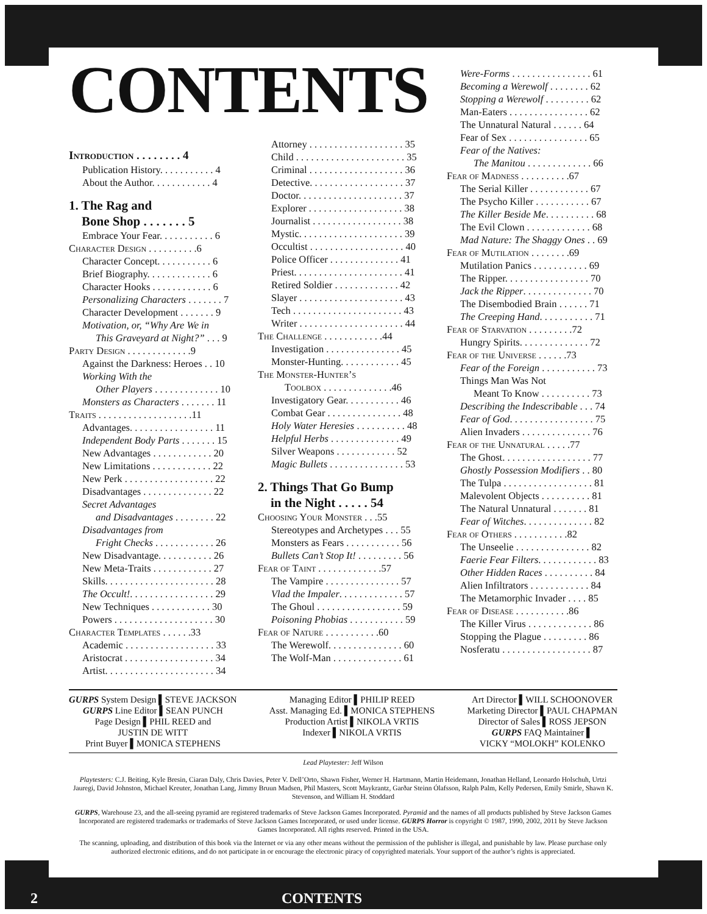CONTENTS
Introduction . . . . . . . . 4
Publication History. . . . . . . . . . . 4
About the Author. . . . . . . . . . . . 4
1. The Rag and
Bone Shop . . . . . . . 5
Embrace Your Fear. . . . . . . . . . . 6
Character Design . . . . . . . . . .6
Character Concept. . . . . . . . . . . 6
Brief Biography. . . . . . . . . . . . . 6
Character Hooks . . . . . . . . . . . . 6
Personalizing Characters . . . . . . . 7
Character Development . . . . . . . 9
Motivation, or, “Why Are We in
This Graveyard at Night?” . . . 9
Party Design . . . . . . . . . . . . .9
Against the Darkness: Heroes . . 10
Working With the
Other Players . . . . . . . . . . . . . 10
Monsters as Characters . . . . . . . 11
Traits . . . . . . . . . . . . . . . . . . .11
Advantages. . . . . . . . . . . . . . . . . 11
Independent Body Parts . . . . . . . 15
New Advantages . . . . . . . . . . . . 20
New Limitations . . . . . . . . . . . . 22
New Perk . . . . . . . . . . . . . . . . . . 22
Disadvantages . . . . . . . . . . . . . . 22
Secret Advantages
and Disadvantages . . . . . . . . 22
Disadvantages from
Fright Checks . . . . . . . . . . . . 26
New Disadvantage. . . . . . . . . . . 26
New Meta-Traits . . . . . . . . . . . . 27
Skills. . . . . . . . . . . . . . . . . . . . . . 28
The Occult!. . . . . . . . . . . . . . . . . 29
New Techniques . . . . . . . . . . . . 30
Powers . . . . . . . . . . . . . . . . . . . . 30
Character Templates . . . . . .33
Academic . . . . . . . . . . . . . . . . . . 33
Aristocrat . . . . . . . . . . . . . . . . . . 34
Artist. . . . . . . . . . . . . . . . . . . . . . 34
Attorney . . . . . . . . . . . . . . . . . . . 35
Child . . . . . . . . . . . . . . . . . . . . . . 35
Criminal . . . . . . . . . . . . . . . . . . . 36
Detective. . . . . . . . . . . . . . . . . . . 37
Doctor. . . . . . . . . . . . . . . . . . . . . 37
Explorer . . . . . . . . . . . . . . . . . . . 38
Journalist . . . . . . . . . . . . . . . . . . 38
Mystic. . . . . . . . . . . . . . . . . . . . . 39
Occultist . . . . . . . . . . . . . . . . . . . 40
Police Officer . . . . . . . . . . . . . . 41
Priest. . . . . . . . . . . . . . . . . . . . . . 41
Retired Soldier . . . . . . . . . . . . . 42
Slayer . . . . . . . . . . . . . . . . . . . . . 43
Tech . . . . . . . . . . . . . . . . . . . . . . 43
Writer . . . . . . . . . . . . . . . . . . . . . 44
The Challenge . . . . . . . . . . . .44
Investigation . . . . . . . . . . . . . . . 45
Monster-Hunting. . . . . . . . . . . . 45
The Monster-Hunter’s
Toolbox . . . . . . . . . . . . . .46
Investigatory Gear. . . . . . . . . . . 46
Combat Gear . . . . . . . . . . . . . . . 48
Holy Water Heresies . . . . . . . . . . 48
Helpful Herbs . . . . . . . . . . . . . . 49
Silver Weapons . . . . . . . . . . . . 52
Magic Bullets . . . . . . . . . . . . . . . 53
2. Things That Go Bump
in the Night . . . . . 54
Choosing Your Monster . . .55
Stereotypes and Archetypes . . . 55
Monsters as Fears . . . . . . . . . . . 56
Bullets Can’t Stop It! . . . . . . . . . 56
Fear of Taint . . . . . . . . . . . . .57
The Vampire . . . . . . . . . . . . . . . 57
Vlad the Impaler. . . . . . . . . . . . . 57
The Ghoul . . . . . . . . . . . . . . . . . 59
Poisoning Phobias . . . . . . . . . . . 59
Fear of Nature . . . . . . . . . . .60
The Werewolf. . . . . . . . . . . . . . . 60
The Wolf-Man . . . . . . . . . . . . . . 61
Were-Forms . . . . . . . . . . . . . . . . 61
Becoming a Werewolf . . . . . . . . 62
Stopping a Werewolf . . . . . . . . . 62
Man-Eaters . . . . . . . . . . . . . . . . 62
The Unnatural Natural . . . . . . 64
Fear of Sex . . . . . . . . . . . . . . . . 65
Fear of the Natives:
The Manitou . . . . . . . . . . . . . 66
Fear of Madness . . . . . . . . . .67
The Serial Killer . . . . . . . . . . . . 67
The Psycho Killer . . . . . . . . . . . 67
The Killer Beside Me. . . . . . . . . . 68
The Evil Clown . . . . . . . . . . . . . 68
Mad Nature: The Shaggy Ones . . 69
Fear of Mutilation . . . . . . . .69
Mutilation Panics . . . . . . . . . . . 69
The Ripper. . . . . . . . . . . . . . . . . 70
Jack the Ripper. . . . . . . . . . . . . . 70
The Disembodied Brain . . . . . . 71
The Creeping Hand. . . . . . . . . . . 71
Fear of Starvation . . . . . . . . .72
Hungry Spirits. . . . . . . . . . . . . . 72
Fear of the Universe . . . . . .73
Fear of the Foreign . . . . . . . . . . . 73
Things Man Was Not
Meant To Know . . . . . . . . . . 73
Describing the Indescribable . . . 74
Fear of God. . . . . . . . . . . . . . . . . 75
Alien Invaders . . . . . . . . . . . . . . 76
Fear of the Unnatural . . . . .77
The Ghost. . . . . . . . . . . . . . . . . . 77
Ghostly Possession Modifiers . . 80
The Tulpa . . . . . . . . . . . . . . . . . . 81
Malevolent Objects . . . . . . . . . . 81
The Natural Unnatural . . . . . . . 81
Fear of Witches. . . . . . . . . . . . . . 82
Fear of Others . . . . . . . . . . .82
The Unseelie . . . . . . . . . . . . . . . 82
Faerie Fear Filters. . . . . . . . . . . . 83
Other Hidden Races . . . . . . . . . . 84
Alien Infiltrators . . . . . . . . . . . . 84
The Metamorphic Invader . . . . 85
Fear of Disease . . . . . . . . . . .86
The Killer Virus . . . . . . . . . . . . . 86
Stopping the Plague . . . . . . . . . 86
Nosferatu . . . . . . . . . . . . . . . . . . 87
GURPS System Design ▌STEVE JACKSON
GURPS Line Editor ▌SEAN PUNCH
Page Design ▌PHIL REED and
JUSTIN DE WITT
Print Buyer ▌MONICA STEPHENS
Managing Editor ▌PHILIP REED
Asst. Managing Ed. ▌MONICA STEPHENS
Production Artist ▌NIKOLA VRTIS
Indexer ▌NIKOLA VRTIS
Art Director ▌WILL SCHOONOVER
Marketing Director ▌PAUL CHAPMAN
Director of Sales ▌ROSS JEPSON
GURPS FAQ Maintainer ▌
VICKY “MOLOKH” KOLENKO
Lead Playtester: Jeff Wilson
Playtesters: C.J. Beiting, Kyle Bresin, Ciaran Daly, Chris Davies, Peter V. Dell’Orto, Shawn Fisher, Werner H. Hartmann, Martin Heidemann, Jonathan Helland, Leonardo Holschuh, Urtzi Jauregi, David Johnston, Michael Kreuter, Jonathan Lang, Jimmy Bruun Madsen, Phil Masters, Scott Maykrantz, Garðar Steinn Ólafsson, Ralph Palm, Kelly Pedersen, Emily Smirle, Shawn K. Stevenson, and William H. Stoddard
GURPS, Warehouse 23, and the all-seeing pyramid are registered trademarks of Steve Jackson Games Incorporated. Pyramid and the names of all products published by Steve Jackson Games Incorporated are registered trademarks or trademarks of Steve Jackson Games Incorporated, or used under license. GURPS Horror is copyright © 1987, 1990, 2002, 2011 by Steve Jackson Games Incorporated. All rights reserved. Printed in the USA.
The scanning, uploading, and distribution of this book via the Internet or via any other means without the permission of the publisher is illegal, and punishable by law. Please purchase only authorized electronic editions, and do not participate in or encourage the electronic piracy of copyrighted materials. Your support of the author’s rights is appreciated.
2 CONTENTS